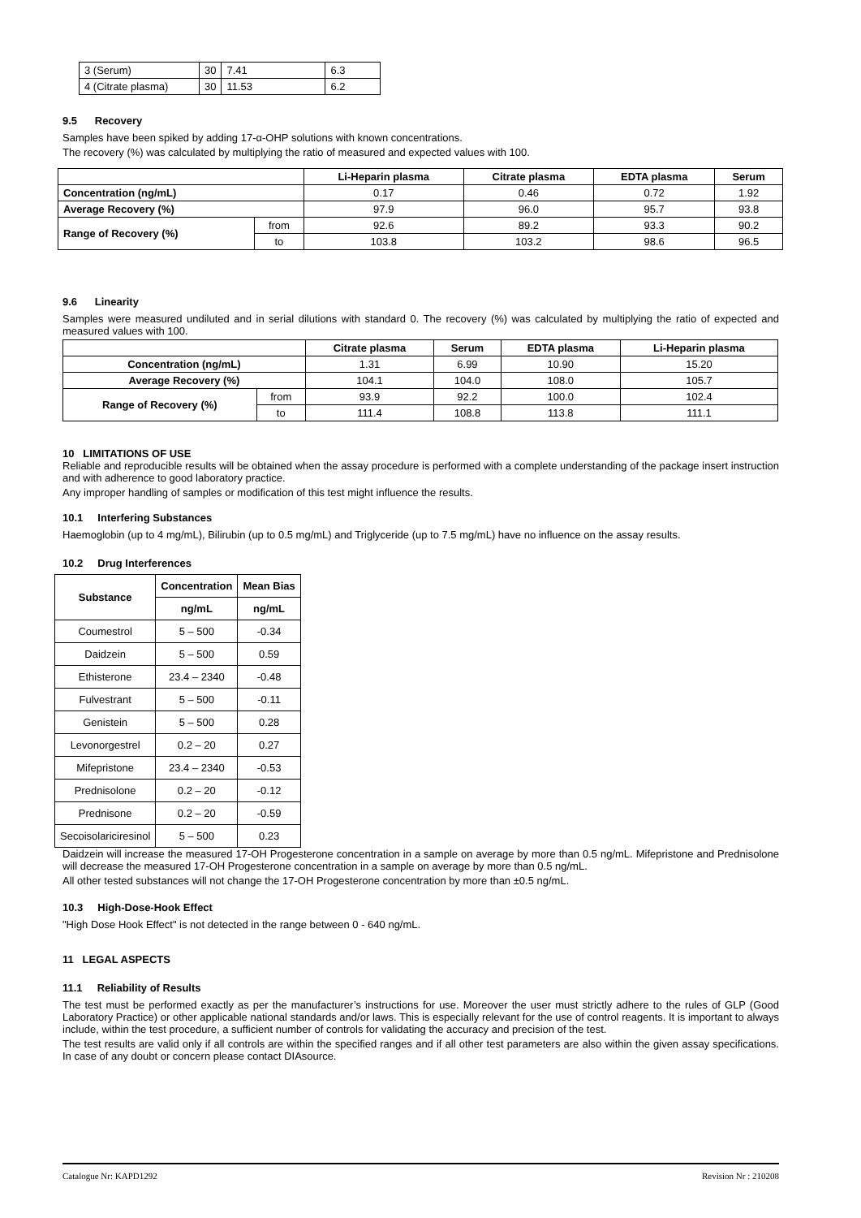| 3 (Serum) | 30 | 7.41 | 6.3 |
| 4 (Citrate plasma) | 30 | 11.53 | 6.2 |
9.5 Recovery
Samples have been spiked by adding 17-α-OHP solutions with known concentrations.
The recovery (%) was calculated by multiplying the ratio of measured and expected values with 100.
| | | Li-Heparin plasma | Citrate plasma | EDTA plasma | Serum |
| --- | --- | --- | --- | --- | --- |
| Concentration (ng/mL) | | 0.17 | 0.46 | 0.72 | 1.92 |
| Average Recovery (%) | | 97.9 | 96.0 | 95.7 | 93.8 |
| Range of Recovery (%) | from | 92.6 | 89.2 | 93.3 | 90.2 |
| | to | 103.8 | 103.2 | 98.6 | 96.5 |
9.6 Linearity
Samples were measured undiluted and in serial dilutions with standard 0. The recovery (%) was calculated by multiplying the ratio of expected and measured values with 100.
| | | Citrate plasma | Serum | EDTA plasma | Li-Heparin plasma |
| --- | --- | --- | --- | --- | --- |
| Concentration (ng/mL) | | 1.31 | 6.99 | 10.90 | 15.20 |
| Average Recovery (%) | | 104.1 | 104.0 | 108.0 | 105.7 |
| Range of Recovery (%) | from | 93.9 | 92.2 | 100.0 | 102.4 |
| | to | 111.4 | 108.8 | 113.8 | 111.1 |
10 LIMITATIONS OF USE
Reliable and reproducible results will be obtained when the assay procedure is performed with a complete understanding of the package insert instruction and with adherence to good laboratory practice.
Any improper handling of samples or modification of this test might influence the results.
10.1 Interfering Substances
Haemoglobin (up to 4 mg/mL), Bilirubin (up to 0.5 mg/mL) and Triglyceride (up to 7.5 mg/mL) have no influence on the assay results.
10.2 Drug Interferences
| Substance | Concentration | Mean Bias |
| --- | --- | --- |
| | ng/mL | ng/mL |
| Coumestrol | 5 – 500 | -0.34 |
| Daidzein | 5 – 500 | 0.59 |
| Ethisterone | 23.4 – 2340 | -0.48 |
| Fulvestrant | 5 – 500 | -0.11 |
| Genistein | 5 – 500 | 0.28 |
| Levonorgestrel | 0.2 – 20 | 0.27 |
| Mifepristone | 23.4 – 2340 | -0.53 |
| Prednisolone | 0.2 – 20 | -0.12 |
| Prednisone | 0.2 – 20 | -0.59 |
| Secoisolariciresinol | 5 – 500 | 0.23 |
Daidzein will increase the measured 17-OH Progesterone concentration in a sample on average by more than 0.5 ng/mL. Mifepristone and Prednisolone will decrease the measured 17-OH Progesterone concentration in a sample on average by more than 0.5 ng/mL.
All other tested substances will not change the 17-OH Progesterone concentration by more than ±0.5 ng/mL.
10.3 High-Dose-Hook Effect
"High Dose Hook Effect" is not detected in the range between 0 - 640 ng/mL.
11 LEGAL ASPECTS
11.1 Reliability of Results
The test must be performed exactly as per the manufacturer’s instructions for use. Moreover the user must strictly adhere to the rules of GLP (Good Laboratory Practice) or other applicable national standards and/or laws. This is especially relevant for the use of control reagents. It is important to always include, within the test procedure, a sufficient number of controls for validating the accuracy and precision of the test.
The test results are valid only if all controls are within the specified ranges and if all other test parameters are also within the given assay specifications. In case of any doubt or concern please contact DIAsource.
Catalogue Nr: KAPD1292 Revision Nr : 210208